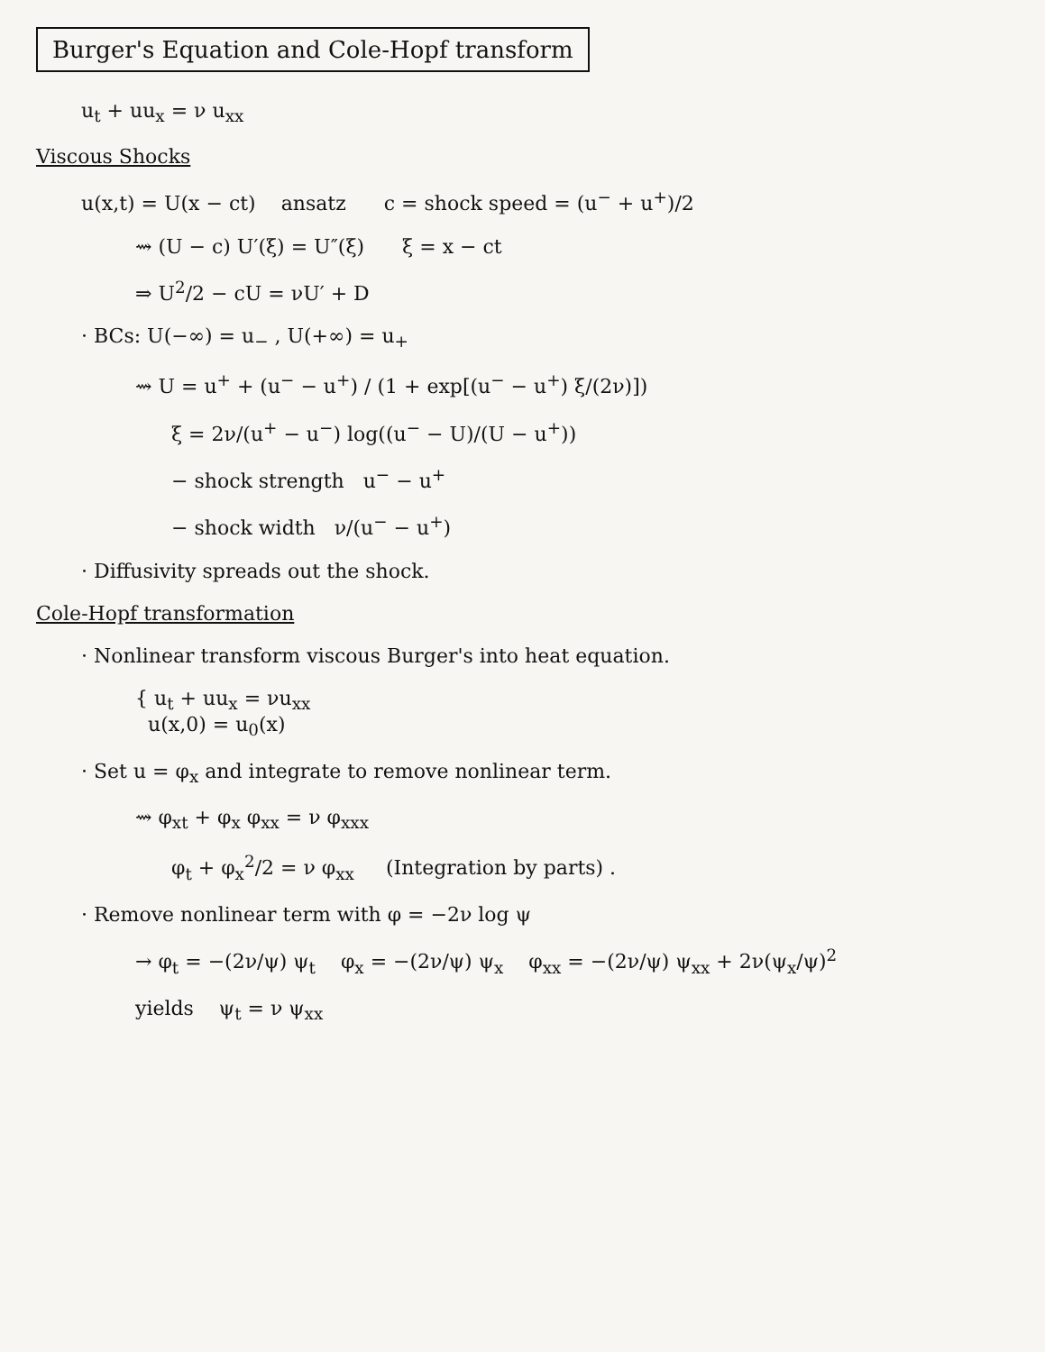Burger's Equation and Cole-Hopf transform
u<sub>t</sub> + uu<sub>x</sub> = ν u<sub>xx</sub>
Viscous Shocks
u(x,t) = U(x − ct) ansatz c = shock speed = (u<sup>−</sup> + u<sup>+</sup>)/2
⇝ (U − c) U′(ξ) = U″(ξ) ξ = x − ct
⇒ U<sup>2</sup>/2 − cU = νU′ + D
· BCs: U(−∞) = u<sub>−</sub> , U(+∞) = u<sub>+</sub>
⇝ U = u<sup>+</sup> + (u<sup>−</sup> − u<sup>+</sup>) / (1 + exp[(u<sup>−</sup> − u<sup>+</sup>) ξ/(2ν)])
ξ = 2ν/(u<sup>+</sup> − u<sup>−</sup>) log((u<sup>−</sup> − U)/(U − u<sup>+</sup>))
− shock strength u<sup>−</sup> − u<sup>+</sup>
− shock width ν/(u<sup>−</sup> − u<sup>+</sup>)
· Diffusivity spreads out the shock.
Cole-Hopf transformation
· Nonlinear transform viscous Burger's into heat equation.
{ u<sub>t</sub> + uu<sub>x</sub> = νu<sub>xx</sub>
u(x,0) = u<sub>0</sub>(x)
· Set u = φ<sub>x</sub> and integrate to remove nonlinear term.
⇝ φ<sub>xt</sub> + φ<sub>x</sub> φ<sub>xx</sub> = ν φ<sub>xxx</sub>
φ<sub>t</sub> + φ<sub>x</sub><sup>2</sup>/2 = ν φ<sub>xx</sub> (Integration by parts) .
· Remove nonlinear term with φ = −2ν log ψ
→ φ<sub>t</sub> = −(2ν/ψ) ψ<sub>t</sub> φ<sub>x</sub> = −(2ν/ψ) ψ<sub>x</sub> φ<sub>xx</sub> = −(2ν/ψ) ψ<sub>xx</sub> + 2ν(ψ<sub>x</sub>/ψ)<sup>2</sup>
yields ψ<sub>t</sub> = ν ψ<sub>xx</sub>